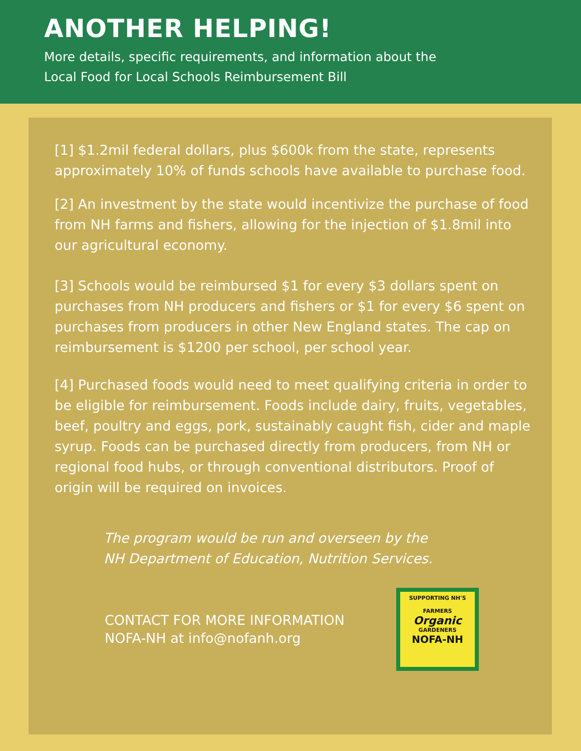ANOTHER HELPING!
More details, specific requirements, and information about the
Local Food for Local Schools Reimbursement Bill
[1] $1.2mil federal dollars, plus $600k from the state, represents approximately 10% of funds schools have available to purchase food.
[2] An investment by the state would incentivize the purchase of food from NH farms and fishers, allowing for the injection of $1.8mil into our agricultural economy.
[3] Schools would be reimbursed $1 for every $3 dollars spent on purchases from NH producers and fishers or $1 for every $6 spent on purchases from producers in other New England states. The cap on reimbursement is $1200 per school, per school year.
[4] Purchased foods would need to meet qualifying criteria in order to be eligible for reimbursement. Foods include dairy, fruits, vegetables, beef, poultry and eggs, pork, sustainably caught fish, cider and maple syrup. Foods can be purchased directly from producers, from NH or regional food hubs, or through conventional distributors. Proof of origin will be required on invoices.
The program would be run and overseen by the
NH Department of Education, Nutrition Services.
CONTACT FOR MORE INFORMATION
NOFA-NH at info@nofanh.org
SUPPORTING NH'S
FARMERS
Organic
GARDENERS
NOFA-NH